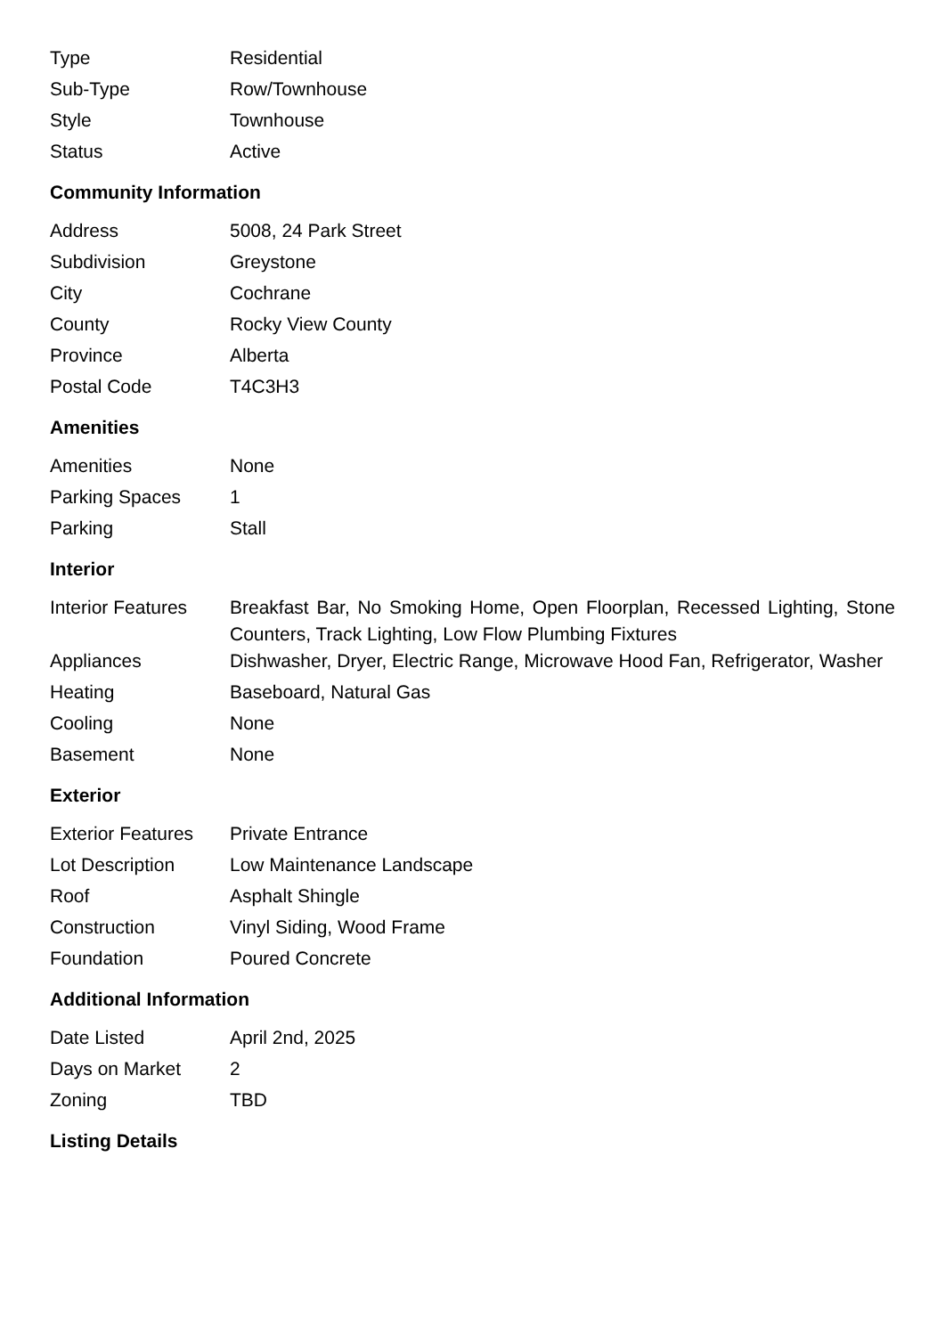| Type | Residential |
| Sub-Type | Row/Townhouse |
| Style | Townhouse |
| Status | Active |
Community Information
| Address | 5008, 24 Park Street |
| Subdivision | Greystone |
| City | Cochrane |
| County | Rocky View County |
| Province | Alberta |
| Postal Code | T4C3H3 |
Amenities
| Amenities | None |
| Parking Spaces | 1 |
| Parking | Stall |
Interior
| Interior Features | Breakfast Bar, No Smoking Home, Open Floorplan, Recessed Lighting, Stone Counters, Track Lighting, Low Flow Plumbing Fixtures |
| Appliances | Dishwasher, Dryer, Electric Range, Microwave Hood Fan, Refrigerator, Washer |
| Heating | Baseboard, Natural Gas |
| Cooling | None |
| Basement | None |
Exterior
| Exterior Features | Private Entrance |
| Lot Description | Low Maintenance Landscape |
| Roof | Asphalt Shingle |
| Construction | Vinyl Siding, Wood Frame |
| Foundation | Poured Concrete |
Additional Information
| Date Listed | April 2nd, 2025 |
| Days on Market | 2 |
| Zoning | TBD |
Listing Details